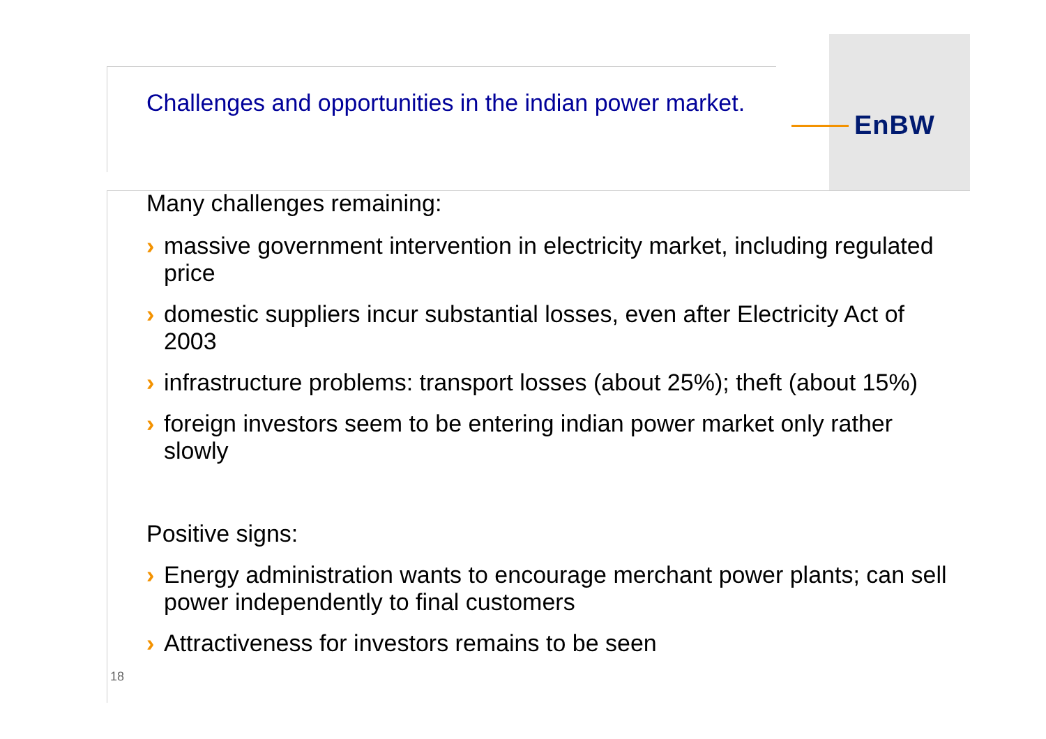EnBW
Challenges and opportunities in the indian power market.
Many challenges remaining:
› massive government intervention in electricity market, including regulated price
› domestic suppliers incur substantial losses, even after Electricity Act of 2003
› infrastructure problems: transport losses (about 25%); theft (about 15%)
› foreign investors seem to be entering indian power market only rather slowly
Positive signs:
› Energy administration wants to encourage merchant power plants; can sell power independently to final customers
› Attractiveness for investors remains to be seen
18